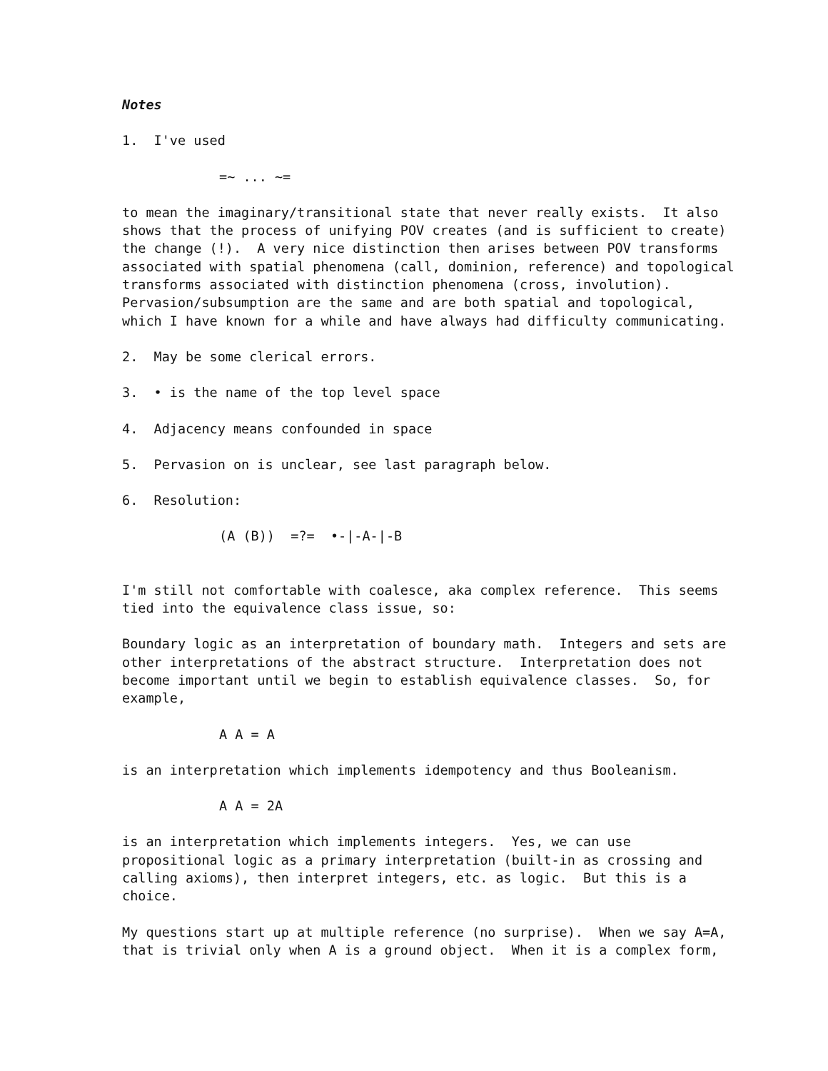Notes
1. I've used
=~ ... ~=
to mean the imaginary/transitional state that never really exists. It also shows that the process of unifying POV creates (and is sufficient to create) the change (!). A very nice distinction then arises between POV transforms associated with spatial phenomena (call, dominion, reference) and topological transforms associated with distinction phenomena (cross, involution). Pervasion/subsumption are the same and are both spatial and topological, which I have known for a while and have always had difficulty communicating.
2. May be some clerical errors.
3. • is the name of the top level space
4. Adjacency means confounded in space
5. Pervasion on is unclear, see last paragraph below.
6. Resolution:
(A (B)) =?= •-|-A-|-B
I'm still not comfortable with coalesce, aka complex reference. This seems tied into the equivalence class issue, so:
Boundary logic as an interpretation of boundary math. Integers and sets are other interpretations of the abstract structure. Interpretation does not become important until we begin to establish equivalence classes. So, for example,
A A = A
is an interpretation which implements idempotency and thus Booleanism.
A A = 2A
is an interpretation which implements integers. Yes, we can use propositional logic as a primary interpretation (built-in as crossing and calling axioms), then interpret integers, etc. as logic. But this is a choice.
My questions start up at multiple reference (no surprise). When we say A=A, that is trivial only when A is a ground object. When it is a complex form,